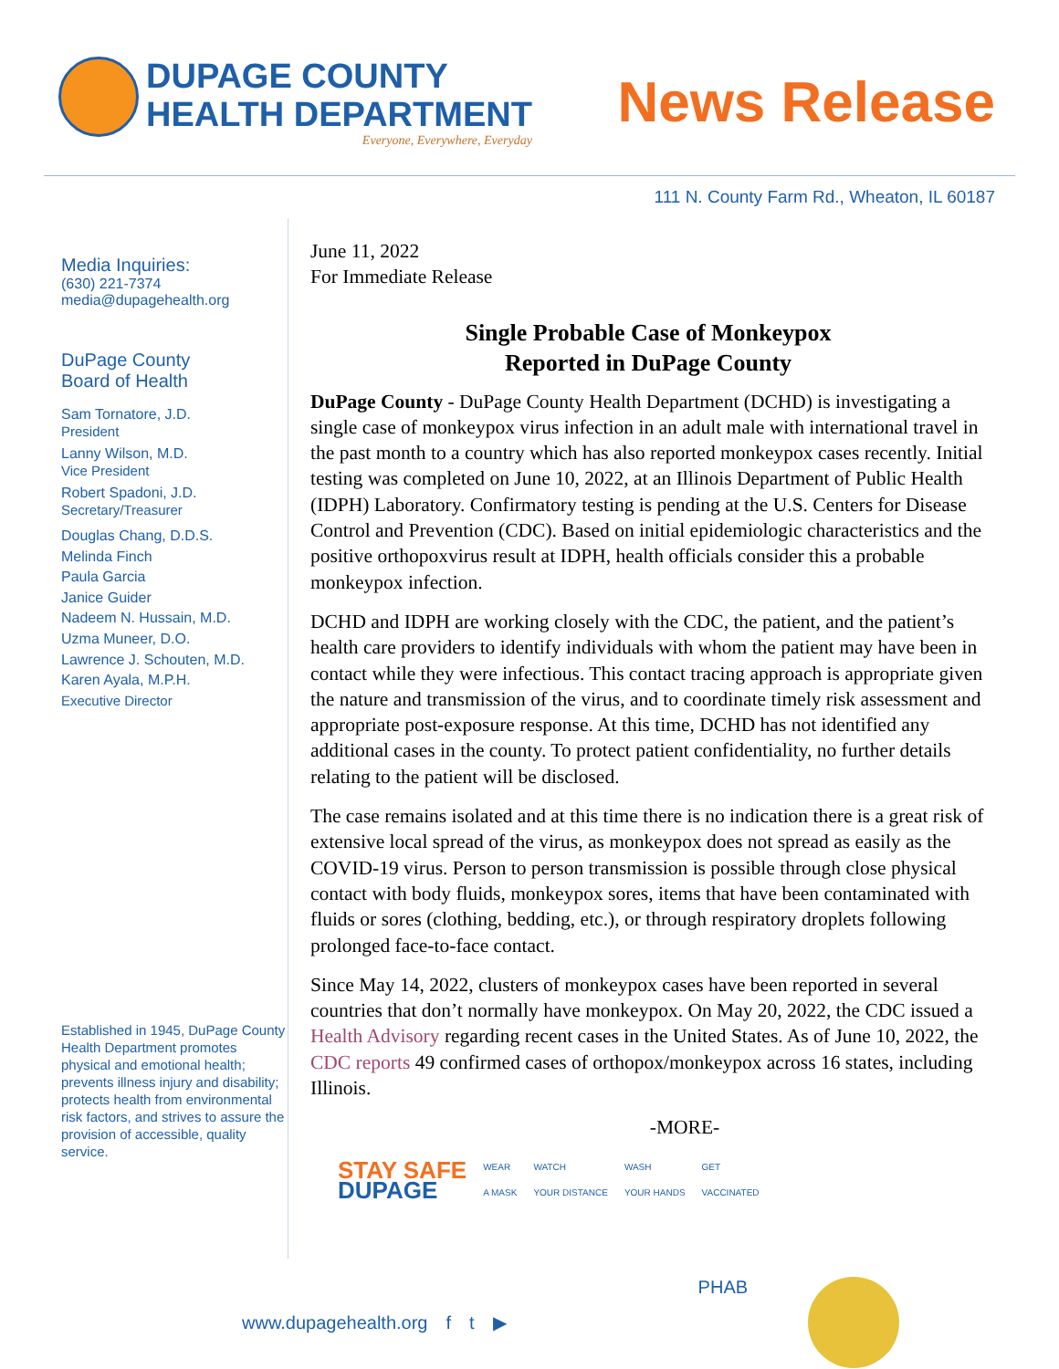DUPAGE COUNTY
HEALTH DEPARTMENT
Everyone, Everywhere, Everyday
News Release
111 N. County Farm Rd., Wheaton, IL 60187
Media Inquiries:
(630) 221-7374
media@dupagehealth.org
DuPage County
Board of Health
Sam Tornatore, J.D.
President
Lanny Wilson, M.D.
Vice President
Robert Spadoni, J.D.
Secretary/Treasurer
Douglas Chang, D.D.S.
Melinda Finch
Paula Garcia
Janice Guider
Nadeem N. Hussain, M.D.
Uzma Muneer, D.O.
Lawrence J. Schouten, M.D.
Karen Ayala, M.P.H.
Executive Director
Established in 1945, DuPage County Health Department promotes physical and emotional health; prevents illness injury and disability; protects health from environmental risk factors, and strives to assure the provision of accessible, quality service.
June 11, 2022
For Immediate Release
Single Probable Case of Monkeypox
Reported in DuPage County
DuPage County - DuPage County Health Department (DCHD) is investigating a single case of monkeypox virus infection in an adult male with international travel in the past month to a country which has also reported monkeypox cases recently. Initial testing was completed on June 10, 2022, at an Illinois Department of Public Health (IDPH) Laboratory. Confirmatory testing is pending at the U.S. Centers for Disease Control and Prevention (CDC). Based on initial epidemiologic characteristics and the positive orthopoxvirus result at IDPH, health officials consider this a probable monkeypox infection.
DCHD and IDPH are working closely with the CDC, the patient, and the patient’s health care providers to identify individuals with whom the patient may have been in contact while they were infectious. This contact tracing approach is appropriate given the nature and transmission of the virus, and to coordinate timely risk assessment and appropriate post-exposure response. At this time, DCHD has not identified any additional cases in the county. To protect patient confidentiality, no further details relating to the patient will be disclosed.
The case remains isolated and at this time there is no indication there is a great risk of extensive local spread of the virus, as monkeypox does not spread as easily as the COVID-19 virus. Person to person transmission is possible through close physical contact with body fluids, monkeypox sores, items that have been contaminated with fluids or sores (clothing, bedding, etc.), or through respiratory droplets following prolonged face-to-face contact.
Since May 14, 2022, clusters of monkeypox cases have been reported in several countries that don’t normally have monkeypox. On May 20, 2022, the CDC issued a Health Advisory regarding recent cases in the United States. As of June 10, 2022, the CDC reports 49 confirmed cases of orthopox/monkeypox across 16 states, including Illinois.
-MORE-
STAY SAFE
DUPAGE
WEAR
A MASK
WATCH
YOUR DISTANCE
WASH
YOUR HANDS
GET
VACCINATED
www.dupagehealth.org f t ▶ PHAB